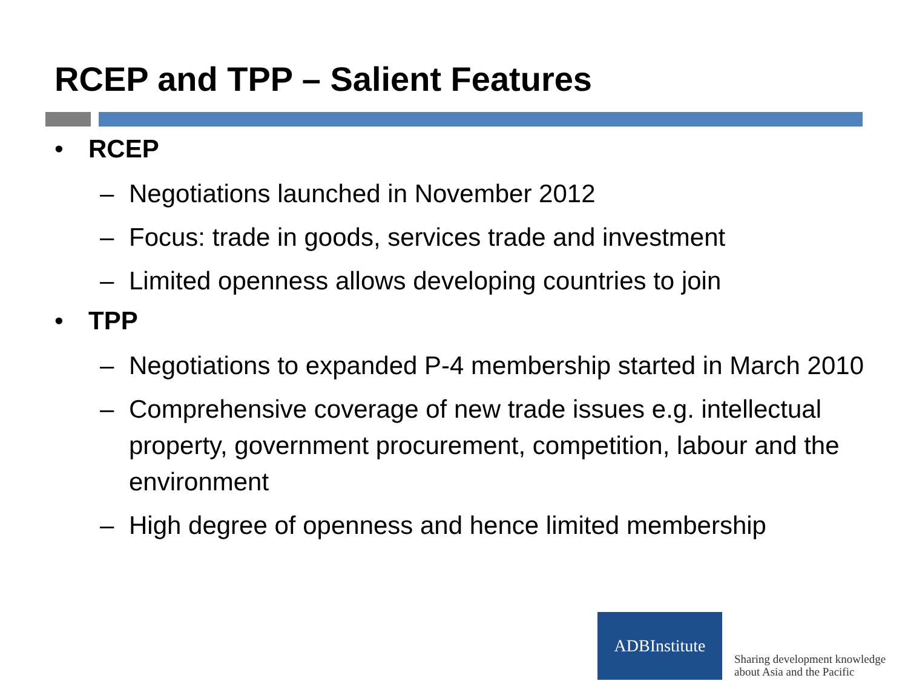RCEP and TPP – Salient Features
• RCEP
– Negotiations launched in November 2012
– Focus: trade in goods, services trade and investment
– Limited openness allows developing countries to join
• TPP
– Negotiations to expanded P-4 membership started in March 2010
– Comprehensive coverage of new trade issues e.g. intellectual property, government procurement, competition, labour and the environment
– High degree of openness and hence limited membership
ADBInstitute
Sharing development knowledge
about Asia and the Pacific